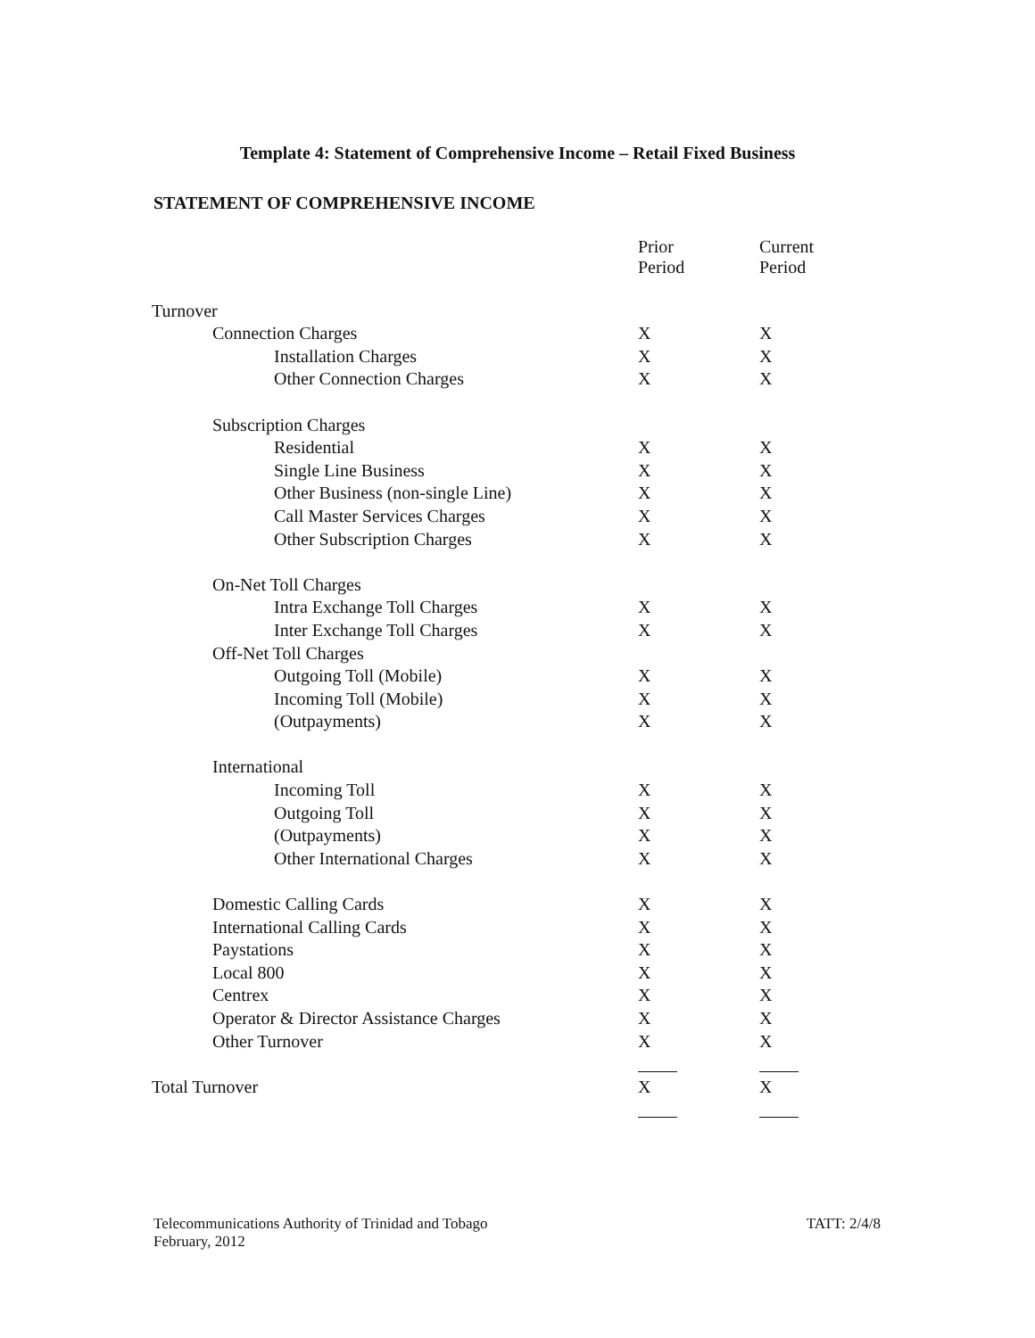Template 4: Statement of Comprehensive Income – Retail Fixed Business
STATEMENT OF COMPREHENSIVE INCOME
| | Prior Period | Current Period |
| Turnover | | |
| Connection Charges | X | X |
| Installation Charges | X | X |
| Other Connection Charges | X | X |
| Subscription Charges | | |
| Residential | X | X |
| Single Line Business | X | X |
| Other Business (non-single Line) | X | X |
| Call Master Services Charges | X | X |
| Other Subscription Charges | X | X |
| On-Net Toll Charges | | |
| Intra Exchange Toll Charges | X | X |
| Inter Exchange Toll Charges | X | X |
| Off-Net Toll Charges | | |
| Outgoing Toll (Mobile) | X | X |
| Incoming Toll (Mobile) | X | X |
| (Outpayments) | X | X |
| International | | |
| Incoming Toll | X | X |
| Outgoing Toll | X | X |
| (Outpayments) | X | X |
| Other International Charges | X | X |
| Domestic Calling Cards | X | X |
| International Calling Cards | X | X |
| Paystations | X | X |
| Local 800 | X | X |
| Centrex | X | X |
| Operator & Director Assistance Charges | X | X |
| Other Turnover | X | X |
| Total Turnover | X | X |
Telecommunications Authority of Trinidad and Tobago
February, 2012
TATT: 2/4/8